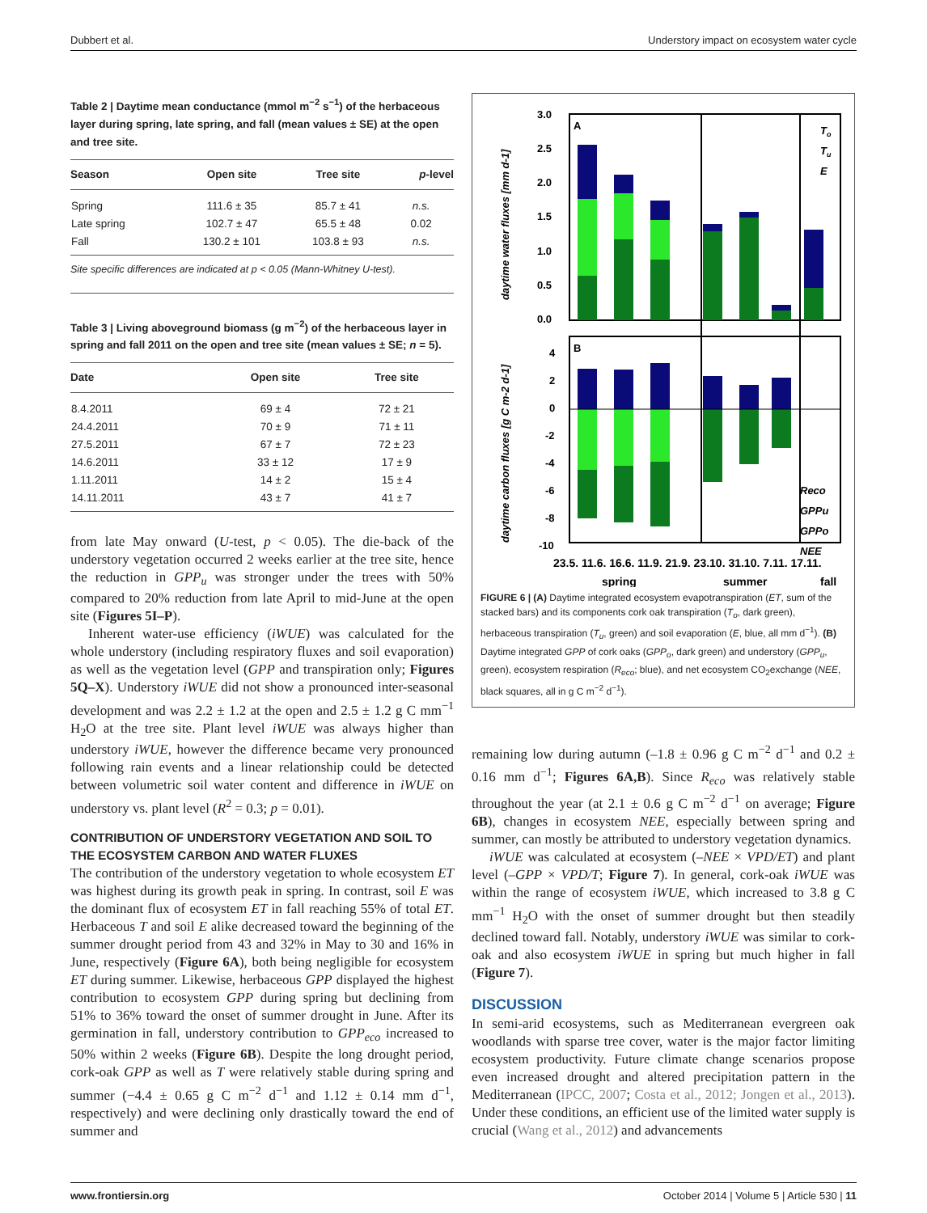Dubbert et al. Understory impact on ecosystem water cycle
Table 2 | Daytime mean conductance (mmol m<sup>−2</sup> s<sup>−1</sup>) of the herbaceous layer during spring, late spring, and fall (mean values ± SE) at the open and tree site.
| Season | Open site | Tree site | p -level |
| --- | --- | --- | --- |
| Spring | 111.6 ± 35 | 85.7 ± 41 | n.s. |
| Late spring | 102.7 ± 47 | 65.5 ± 48 | 0.02 |
| Fall | 130.2 ± 101 | 103.8 ± 93 | n.s. |
Site specific differences are indicated at p < 0.05 (Mann-Whitney U-test).
Table 3 | Living aboveground biomass (g m<sup>−2</sup>) of the herbaceous layer in spring and fall 2011 on the open and tree site (mean values ± SE; n = 5).
| Date | Open site | Tree site |
| --- | --- | --- |
| 8.4.2011 | 69 ± 4 | 72 ± 21 |
| 24.4.2011 | 70 ± 9 | 71 ± 11 |
| 27.5.2011 | 67 ± 7 | 72 ± 23 |
| 14.6.2011 | 33 ± 12 | 17 ± 9 |
| 1.11.2011 | 14 ± 2 | 15 ± 4 |
| 14.11.2011 | 43 ± 7 | 41 ± 7 |
from late May onward (U-test, p < 0.05). The die-back of the understory vegetation occurred 2 weeks earlier at the tree site, hence the reduction in GPP<sub>u</sub> was stronger under the trees with 50% compared to 20% reduction from late April to mid-June at the open site (Figures 5I–P).
Inherent water-use efficiency (iWUE) was calculated for the whole understory (including respiratory fluxes and soil evaporation) as well as the vegetation level (GPP and transpiration only; Figures 5Q–X). Understory iWUE did not show a pronounced inter-seasonal development and was 2.2 ± 1.2 at the open and 2.5 ± 1.2 g C mm<sup>−1</sup> H<sub>2</sub>O at the tree site. Plant level iWUE was always higher than understory iWUE, however the difference became very pronounced following rain events and a linear relationship could be detected between volumetric soil water content and difference in iWUE on understory vs. plant level (R<sup>2</sup> = 0.3; p = 0.01).
CONTRIBUTION OF UNDERSTORY VEGETATION AND SOIL TO THE ECOSYSTEM CARBON AND WATER FLUXES
The contribution of the understory vegetation to whole ecosystem ET was highest during its growth peak in spring. In contrast, soil E was the dominant flux of ecosystem ET in fall reaching 55% of total ET. Herbaceous T and soil E alike decreased toward the beginning of the summer drought period from 43 and 32% in May to 30 and 16% in June, respectively (Figure 6A), both being negligible for ecosystem ET during summer. Likewise, herbaceous GPP displayed the highest contribution to ecosystem GPP during spring but declining from 51% to 36% toward the onset of summer drought in June. After its germination in fall, understory contribution to GPP<sub>eco</sub> increased to 50% within 2 weeks (Figure 6B). Despite the long drought period, cork-oak GPP as well as T were relatively stable during spring and summer (−4.4 ± 0.65 g C m<sup>−2</sup> d<sup>−1</sup> and 1.12 ± 0.14 mm d<sup>−1</sup>, respectively) and were declining only drastically toward the end of summer and
A
B
3.0
2.5
2.0
1.5
1.0
0.5
0.0
4
2
0
-2
-4
-6
-8
-10
daytime water fluxes [mm d-1]
daytime carbon fluxes [g C m-2 d-1]
To
Tu
E
Reco
GPPu
GPPo
NEE
23.5. 11.6. 16.6. 11.9. 21.9. 23.10. 31.10. 7.11. 17.11.
spring
summer
fall
FIGURE 6 | (A) Daytime integrated ecosystem evapotranspiration (ET, sum of the stacked bars) and its components cork oak transpiration (T<sub>o</sub>, dark green), herbaceous transpiration (T<sub>u</sub>, green) and soil evaporation (E, blue, all mm d<sup>−1</sup>). (B) Daytime integrated GPP of cork oaks (GPP<sub>o</sub>, dark green) and understory (GPP<sub>u</sub>, green), ecosystem respiration (R<sub>eco</sub>; blue), and net ecosystem CO<sub>2</sub>exchange (NEE, black squares, all in g C m<sup>−2</sup> d<sup>−1</sup>).
remaining low during autumn (–1.8 ± 0.96 g C m<sup>−2</sup> d<sup>−1</sup> and 0.2 ± 0.16 mm d<sup>−1</sup>; Figures 6A,B). Since R<sub>eco</sub> was relatively stable throughout the year (at 2.1 ± 0.6 g C m<sup>−2</sup> d<sup>−1</sup> on average; Figure 6B), changes in ecosystem NEE, especially between spring and summer, can mostly be attributed to understory vegetation dynamics.
iWUE was calculated at ecosystem (–NEE × VPD/ET) and plant level (–GPP × VPD/T; Figure 7). In general, cork-oak iWUE was within the range of ecosystem iWUE, which increased to 3.8 g C mm<sup>−1</sup> H<sub>2</sub>O with the onset of summer drought but then steadily declined toward fall. Notably, understory iWUE was similar to cork-oak and also ecosystem iWUE in spring but much higher in fall (Figure 7).
DISCUSSION
In semi-arid ecosystems, such as Mediterranean evergreen oak woodlands with sparse tree cover, water is the major factor limiting ecosystem productivity. Future climate change scenarios propose even increased drought and altered precipitation pattern in the Mediterranean (IPCC, 2007; Costa et al., 2012; Jongen et al., 2013). Under these conditions, an efficient use of the limited water supply is crucial (Wang et al., 2012) and advancements
www.frontiersin.org October 2014 | Volume 5 | Article 530 | 11